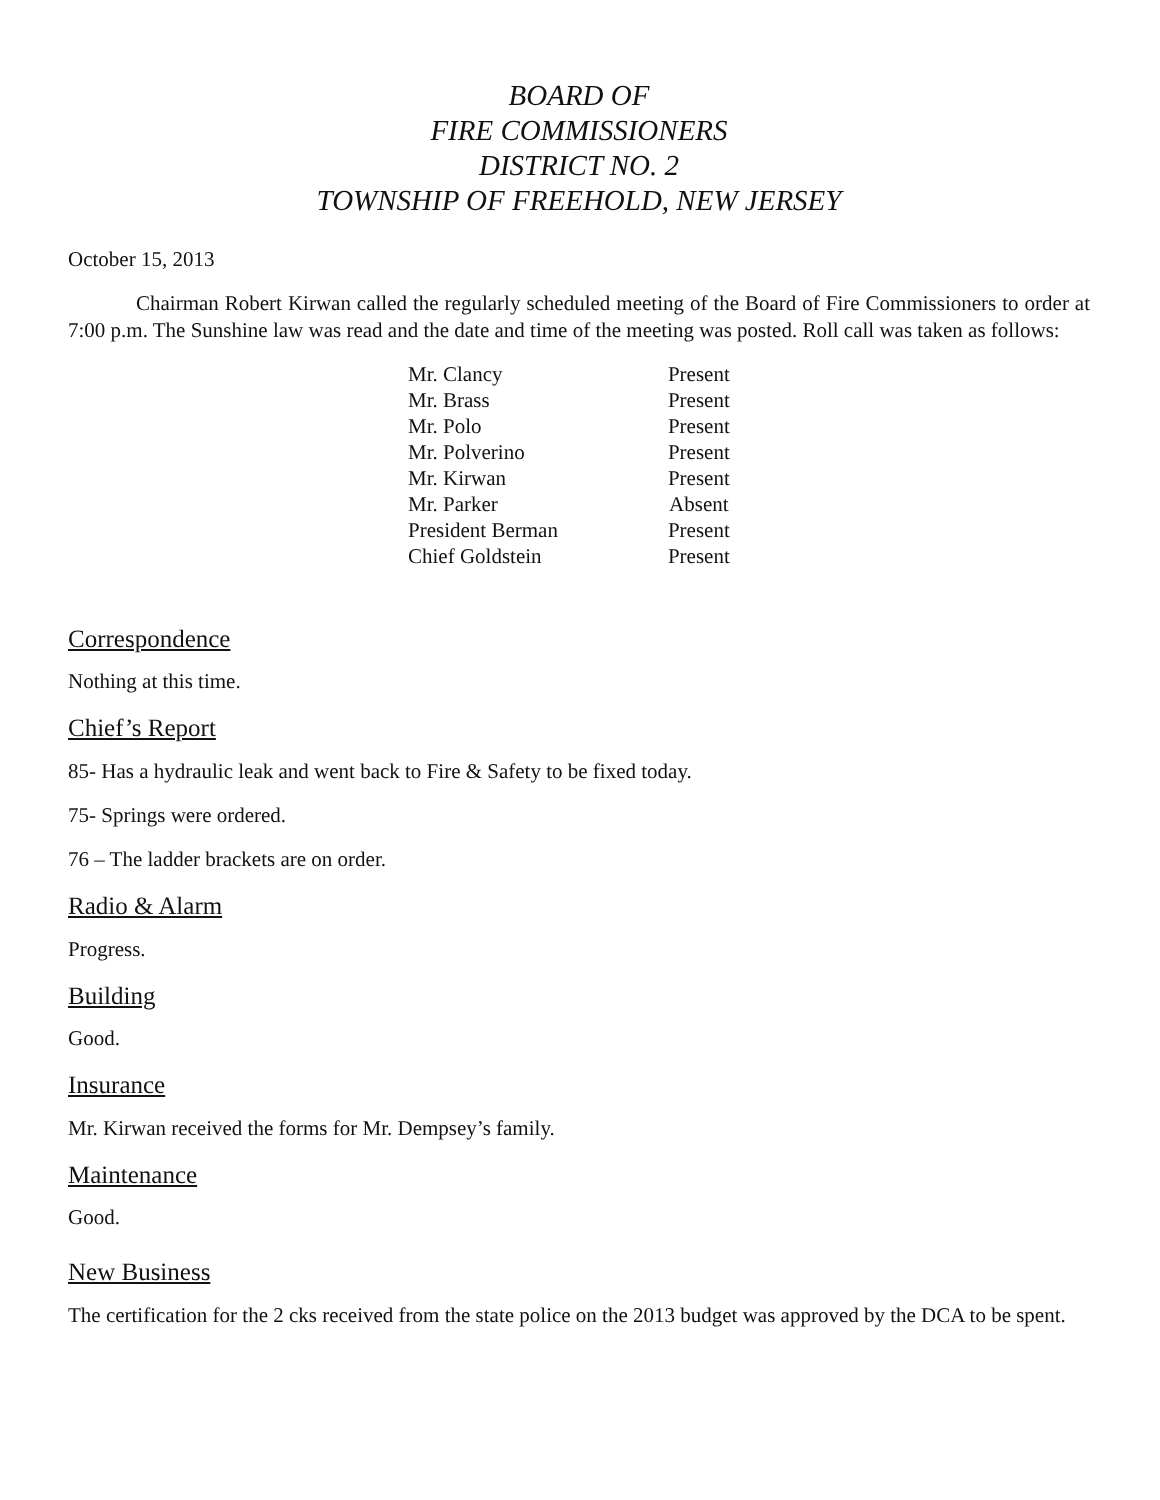BOARD OF
FIRE COMMISSIONERS
DISTRICT NO. 2
TOWNSHIP OF FREEHOLD, NEW JERSEY
October 15, 2013
Chairman Robert Kirwan called the regularly scheduled meeting of the Board of Fire Commissioners to order at 7:00 p.m. The Sunshine law was read and the date and time of the meeting was posted. Roll call was taken as follows:
| Mr. Clancy | Present |
| Mr. Brass | Present |
| Mr. Polo | Present |
| Mr. Polverino | Present |
| Mr. Kirwan | Present |
| Mr. Parker | Absent |
| President Berman | Present |
| Chief Goldstein | Present |
Correspondence
Nothing at this time.
Chief’s Report
85- Has a hydraulic leak and went back to Fire & Safety to be fixed today.
75- Springs were ordered.
76 – The ladder brackets are on order.
Radio & Alarm
Progress.
Building
Good.
Insurance
Mr. Kirwan received the forms for Mr. Dempsey’s family.
Maintenance
Good.
New Business
The certification for the 2 cks received from the state police on the 2013 budget was approved by the DCA to be spent.